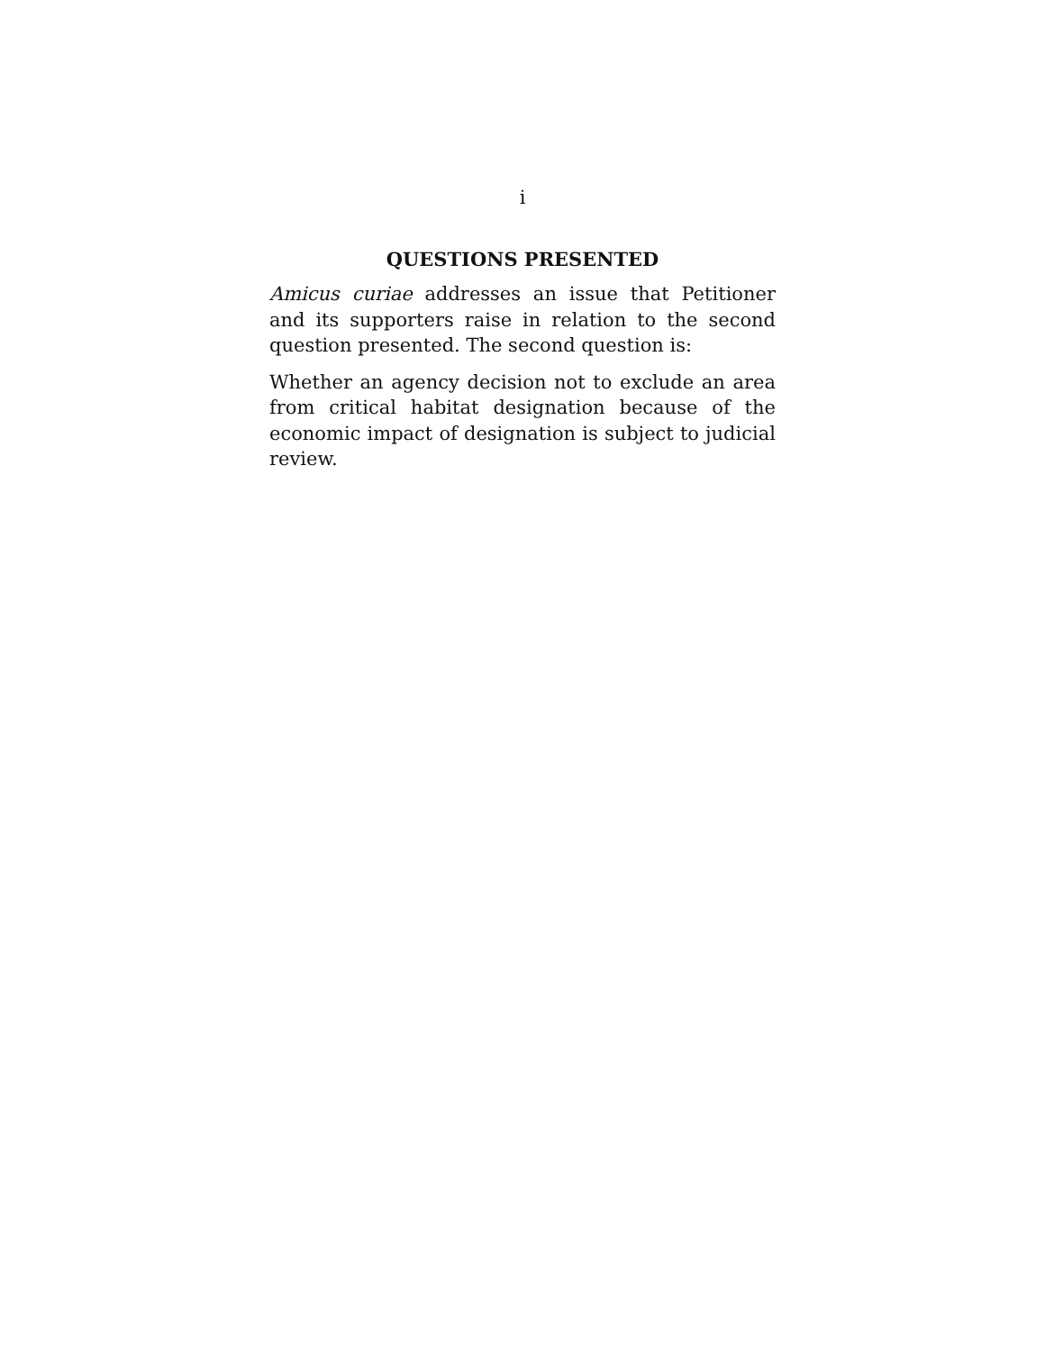i
QUESTIONS PRESENTED
Amicus curiae addresses an issue that Petitioner and its supporters raise in relation to the second question presented. The second question is:
Whether an agency decision not to exclude an area from critical habitat designation because of the economic impact of designation is subject to judicial review.